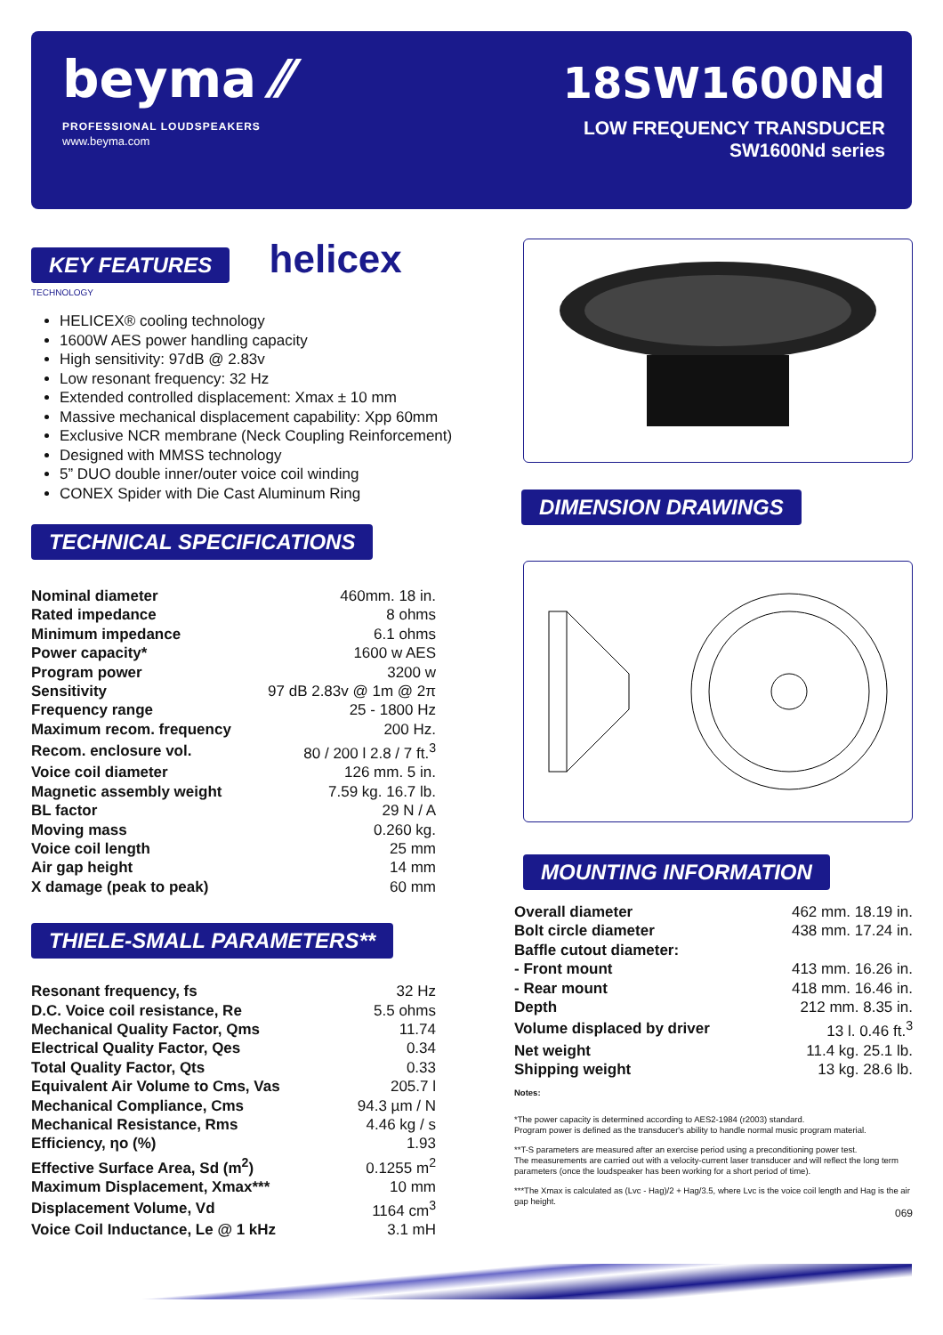beyma ⁄⁄
PROFESSIONAL LOUDSPEAKERS
www.beyma.com
18SW1600Nd
LOW FREQUENCY TRANSDUCER
SW1600Nd series
KEY FEATURES helicex TECHNOLOGY
HELICEX® cooling technology
1600W AES power handling capacity
High sensitivity: 97dB @ 2.83v
Low resonant frequency: 32 Hz
Extended controlled displacement: Xmax ± 10 mm
Massive mechanical displacement capability: Xpp 60mm
Exclusive NCR membrane (Neck Coupling Reinforcement)
Designed with MMSS technology
5” DUO double inner/outer voice coil winding
CONEX Spider with Die Cast Aluminum Ring
TECHNICAL SPECIFICATIONS
| Nominal diameter | 460mm. 18 in. |
| Rated impedance | 8 ohms |
| Minimum impedance | 6.1 ohms |
| Power capacity* | 1600 w AES |
| Program power | 3200 w |
| Sensitivity | 97 dB 2.83v @ 1m @ 2π |
| Frequency range | 25 - 1800 Hz |
| Maximum recom. frequency | 200 Hz. |
| Recom. enclosure vol. | 80 / 200 l 2.8 / 7 ft.<sup>3</sup> |
| Voice coil diameter | 126 mm. 5 in. |
| Magnetic assembly weight | 7.59 kg. 16.7 lb. |
| BL factor | 29 N / A |
| Moving mass | 0.260 kg. |
| Voice coil length | 25 mm |
| Air gap height | 14 mm |
| X damage (peak to peak) | 60 mm |
THIELE-SMALL PARAMETERS**
| Resonant frequency, fs | 32 Hz |
| D.C. Voice coil resistance, Re | 5.5 ohms |
| Mechanical Quality Factor, Qms | 11.74 |
| Electrical Quality Factor, Qes | 0.34 |
| Total Quality Factor, Qts | 0.33 |
| Equivalent Air Volume to Cms, Vas | 205.7 l |
| Mechanical Compliance, Cms | 94.3 µm / N |
| Mechanical Resistance, Rms | 4.46 kg / s |
| Efficiency, ηo (%) | 1.93 |
| Effective Surface Area, Sd (m<sup>2</sup>) | 0.1255 m<sup>2</sup> |
| Maximum Displacement, Xmax*** | 10 mm |
| Displacement Volume, Vd | 1164 cm<sup>3</sup> |
| Voice Coil Inductance, Le @ 1 kHz | 3.1 mH |
DIMENSION DRAWINGS
MOUNTING INFORMATION
| Overall diameter | 462 mm. 18.19 in. |
| Bolt circle diameter | 438 mm. 17.24 in. |
| Baffle cutout diameter: | |
| - Front mount | 413 mm. 16.26 in. |
| - Rear mount | 418 mm. 16.46 in. |
| Depth | 212 mm. 8.35 in. |
| Volume displaced by driver | 13 l. 0.46 ft.<sup>3</sup> |
| Net weight | 11.4 kg. 25.1 lb. |
| Shipping weight | 13 kg. 28.6 lb. |
Notes:
*The power capacity is determined according to AES2-1984 (r2003) standard.
Program power is defined as the transducer's ability to handle normal music program material.
**T-S parameters are measured after an exercise period using a preconditioning power test.
The measurements are carried out with a velocity-current laser transducer and will reflect the long term parameters (once the loudspeaker has been working for a short period of time).
***The Xmax is calculated as (Lvc - Hag)/2 + Hag/3.5, where Lvc is the voice coil length and Hag is the air gap height.
069